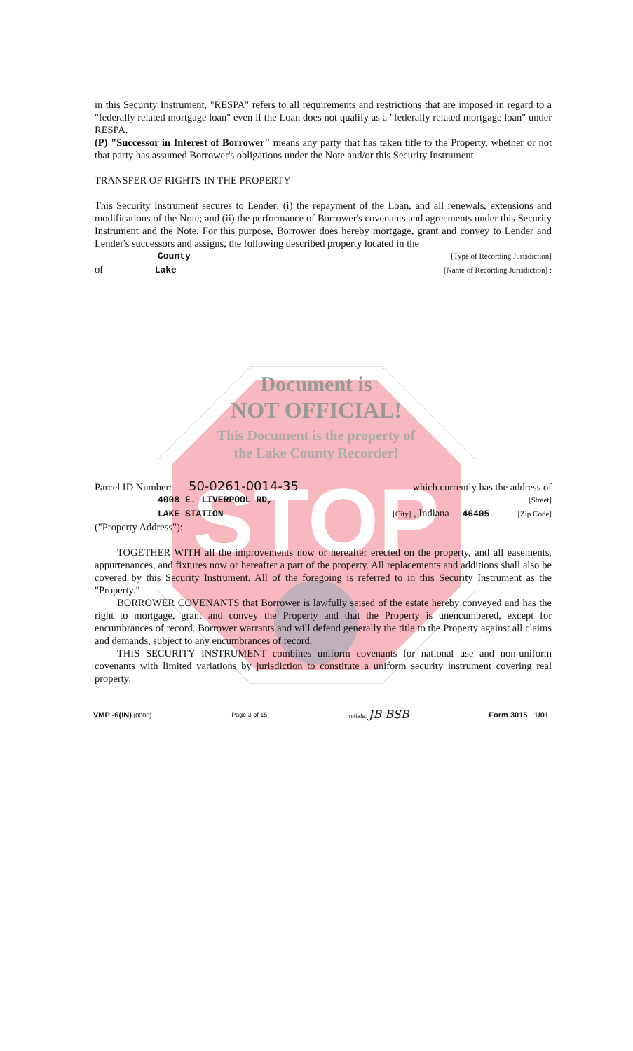Document is
NOT OFFICIAL!
This Document is the property of
the Lake County Recorder!
STOP
in this Security Instrument, "RESPA" refers to all requirements and restrictions that are imposed in regard to a "federally related mortgage loan" even if the Loan does not qualify as a "federally related mortgage loan" under RESPA.
(P) "Successor in Interest of Borrower" means any party that has taken title to the Property, whether or not that party has assumed Borrower's obligations under the Note and/or this Security Instrument.
TRANSFER OF RIGHTS IN THE PROPERTY
This Security Instrument secures to Lender: (i) the repayment of the Loan, and all renewals, extensions and modifications of the Note; and (ii) the performance of Borrower's covenants and agreements under this Security Instrument and the Note. For this purpose, Borrower does hereby mortgage, grant and convey to Lender and Lender's successors and assigns, the following described property located in the
County [Type of Recording Jurisdiction]
of Lake [Name of Recording Jurisdiction] :
Parcel ID Number: 50-0261-0014-35 which currently has the address of
4008 E. LIVERPOOL RD, [Street]
LAKE STATION [City] , Indiana 46405 [Zip Code]
("Property Address"):
TOGETHER WITH all the improvements now or hereafter erected on the property, and all easements, appurtenances, and fixtures now or hereafter a part of the property. All replacements and additions shall also be covered by this Security Instrument. All of the foregoing is referred to in this Security Instrument as the "Property."
BORROWER COVENANTS that Borrower is lawfully seised of the estate hereby conveyed and has the right to mortgage, grant and convey the Property and that the Property is unencumbered, except for encumbrances of record. Borrower warrants and will defend generally the title to the Property against all claims and demands, subject to any encumbrances of record.
THIS SECURITY INSTRUMENT combines uniform covenants for national use and non-uniform covenants with limited variations by jurisdiction to constitute a uniform security instrument covering real property.
VMP -6(IN) (0005) Page 3 of 15 Initials: JB BSB Form 3015 1/01